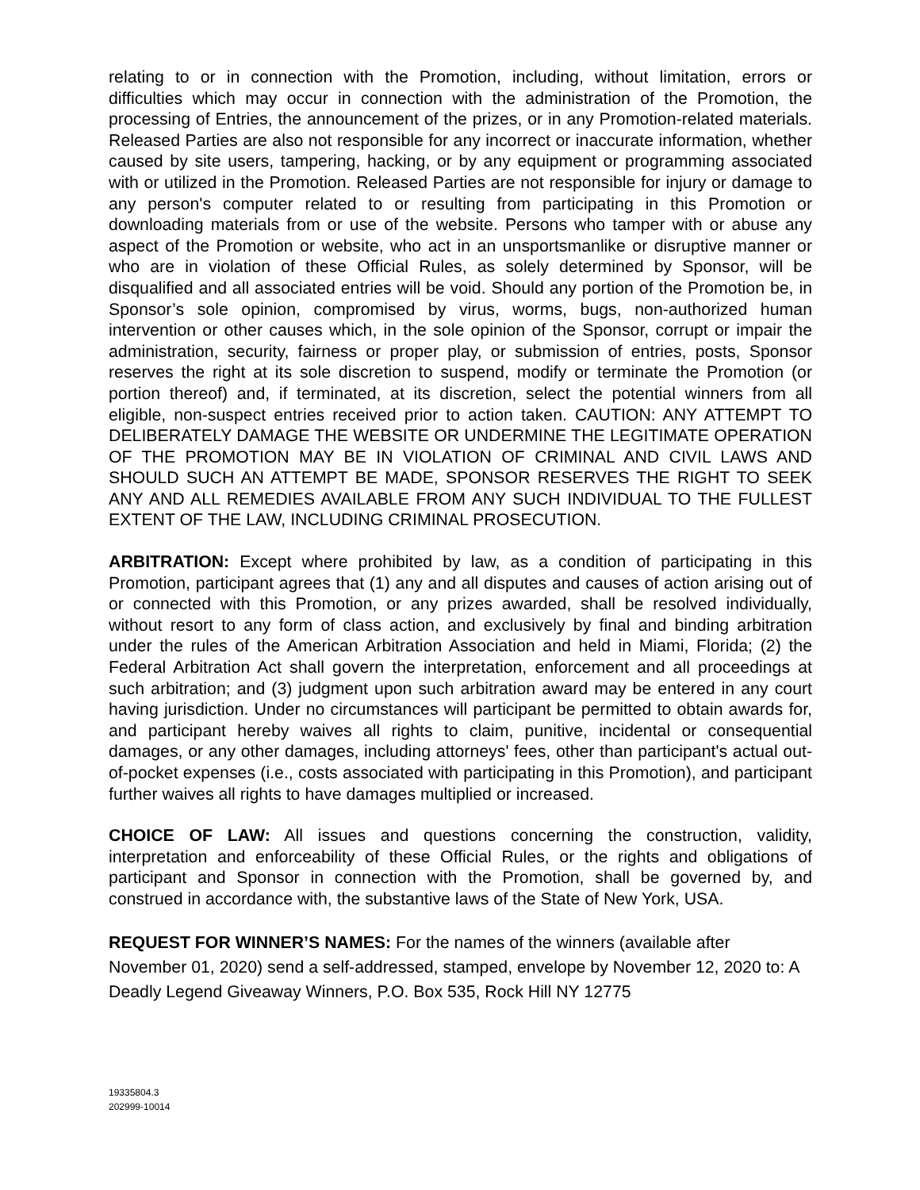relating to or in connection with the Promotion, including, without limitation, errors or difficulties which may occur in connection with the administration of the Promotion, the processing of Entries, the announcement of the prizes, or in any Promotion-related materials. Released Parties are also not responsible for any incorrect or inaccurate information, whether caused by site users, tampering, hacking, or by any equipment or programming associated with or utilized in the Promotion. Released Parties are not responsible for injury or damage to any person's computer related to or resulting from participating in this Promotion or downloading materials from or use of the website. Persons who tamper with or abuse any aspect of the Promotion or website, who act in an unsportsmanlike or disruptive manner or who are in violation of these Official Rules, as solely determined by Sponsor, will be disqualified and all associated entries will be void. Should any portion of the Promotion be, in Sponsor’s sole opinion, compromised by virus, worms, bugs, non-authorized human intervention or other causes which, in the sole opinion of the Sponsor, corrupt or impair the administration, security, fairness or proper play, or submission of entries, posts, Sponsor reserves the right at its sole discretion to suspend, modify or terminate the Promotion (or portion thereof) and, if terminated, at its discretion, select the potential winners from all eligible, non-suspect entries received prior to action taken. CAUTION: ANY ATTEMPT TO DELIBERATELY DAMAGE THE WEBSITE OR UNDERMINE THE LEGITIMATE OPERATION OF THE PROMOTION MAY BE IN VIOLATION OF CRIMINAL AND CIVIL LAWS AND SHOULD SUCH AN ATTEMPT BE MADE, SPONSOR RESERVES THE RIGHT TO SEEK ANY AND ALL REMEDIES AVAILABLE FROM ANY SUCH INDIVIDUAL TO THE FULLEST EXTENT OF THE LAW, INCLUDING CRIMINAL PROSECUTION.
ARBITRATION: Except where prohibited by law, as a condition of participating in this Promotion, participant agrees that (1) any and all disputes and causes of action arising out of or connected with this Promotion, or any prizes awarded, shall be resolved individually, without resort to any form of class action, and exclusively by final and binding arbitration under the rules of the American Arbitration Association and held in Miami, Florida; (2) the Federal Arbitration Act shall govern the interpretation, enforcement and all proceedings at such arbitration; and (3) judgment upon such arbitration award may be entered in any court having jurisdiction. Under no circumstances will participant be permitted to obtain awards for, and participant hereby waives all rights to claim, punitive, incidental or consequential damages, or any other damages, including attorneys' fees, other than participant's actual out-of-pocket expenses (i.e., costs associated with participating in this Promotion), and participant further waives all rights to have damages multiplied or increased.
CHOICE OF LAW: All issues and questions concerning the construction, validity, interpretation and enforceability of these Official Rules, or the rights and obligations of participant and Sponsor in connection with the Promotion, shall be governed by, and construed in accordance with, the substantive laws of the State of New York, USA.
REQUEST FOR WINNER’S NAMES: For the names of the winners (available after November 01, 2020) send a self-addressed, stamped, envelope by November 12, 2020 to: A Deadly Legend Giveaway Winners, P.O. Box 535, Rock Hill NY 12775
19335804.3
202999-10014